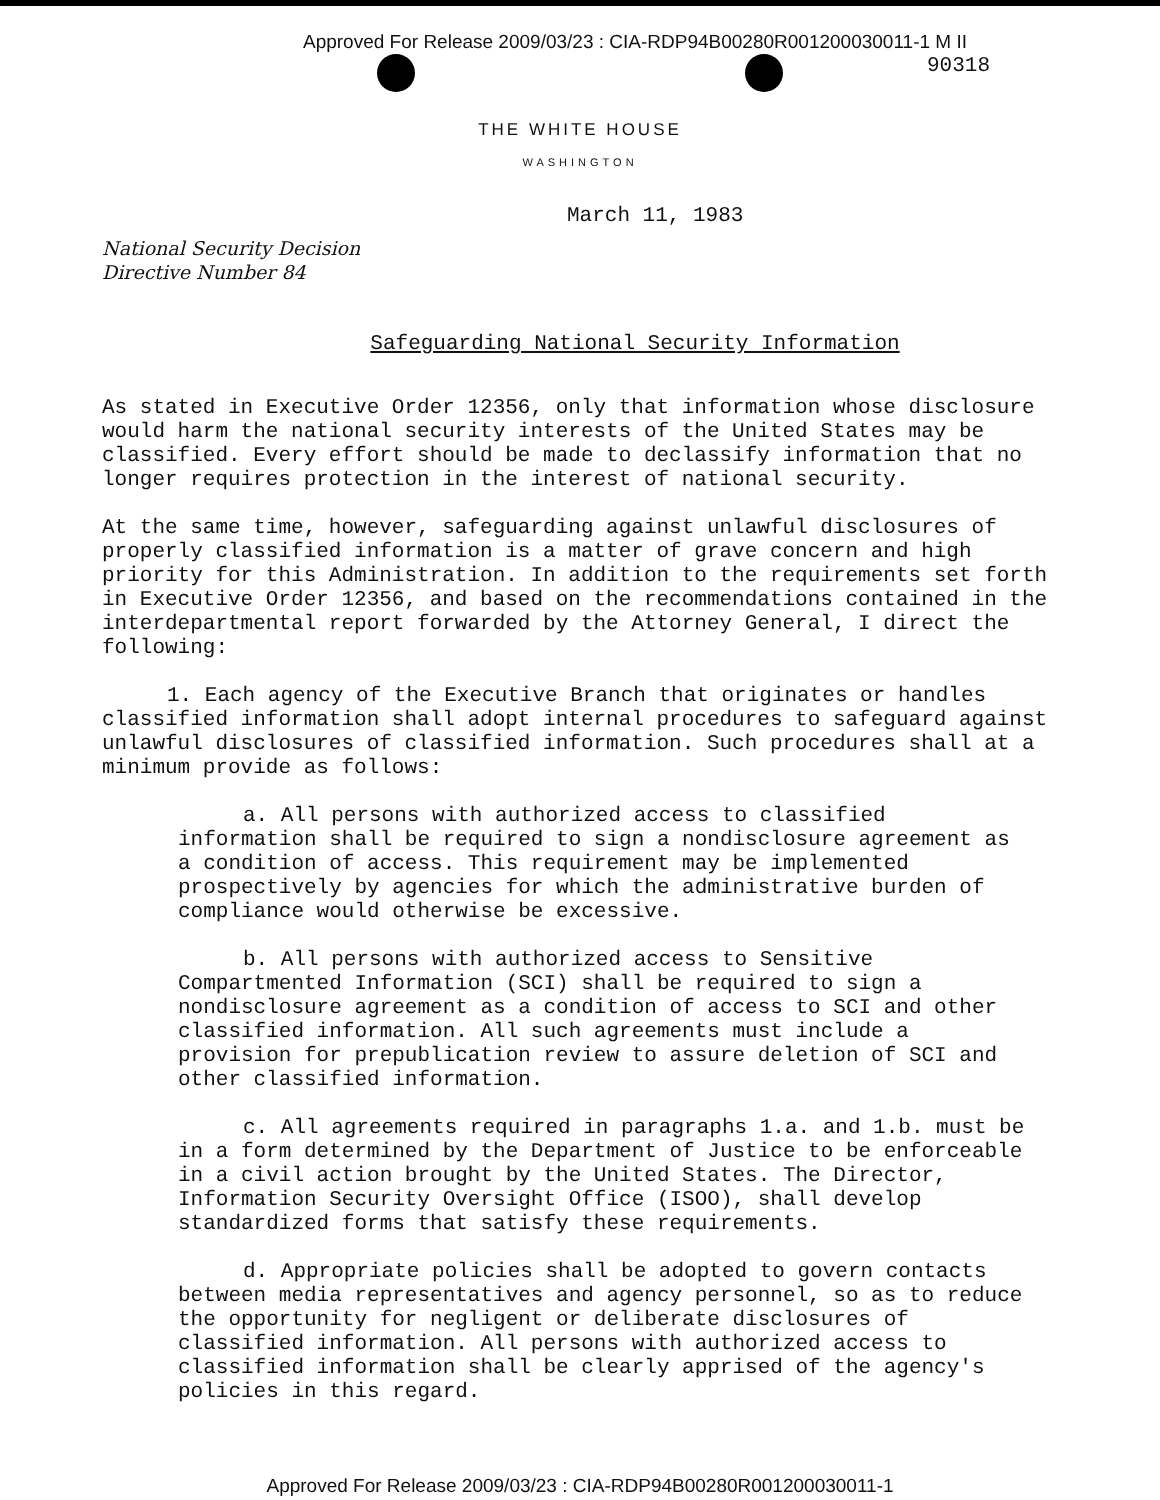Approved For Release 2009/03/23 : CIA-RDP94B00280R001200030011-1 M II
90318
THE WHITE HOUSE
WASHINGTON
March 11, 1983
National Security Decision
Directive Number 84
Safeguarding National Security Information
As stated in Executive Order 12356, only that information whose disclosure would harm the national security interests of the United States may be classified. Every effort should be made to declassify information that no longer requires protection in the interest of national security.
At the same time, however, safeguarding against unlawful disclosures of properly classified information is a matter of grave concern and high priority for this Administration. In addition to the requirements set forth in Executive Order 12356, and based on the recommendations contained in the interdepartmental report forwarded by the Attorney General, I direct the following:
1. Each agency of the Executive Branch that originates or handles classified information shall adopt internal procedures to safeguard against unlawful disclosures of classified information. Such procedures shall at a minimum provide as follows:
a. All persons with authorized access to classified information shall be required to sign a nondisclosure agreement as a condition of access. This requirement may be implemented prospectively by agencies for which the administrative burden of compliance would otherwise be excessive.
b. All persons with authorized access to Sensitive Compartmented Information (SCI) shall be required to sign a nondisclosure agreement as a condition of access to SCI and other classified information. All such agreements must include a provision for prepublication review to assure deletion of SCI and other classified information.
c. All agreements required in paragraphs 1.a. and 1.b. must be in a form determined by the Department of Justice to be enforceable in a civil action brought by the United States. The Director, Information Security Oversight Office (ISOO), shall develop standardized forms that satisfy these requirements.
d. Appropriate policies shall be adopted to govern contacts between media representatives and agency personnel, so as to reduce the opportunity for negligent or deliberate disclosures of classified information. All persons with authorized access to classified information shall be clearly apprised of the agency's policies in this regard.
Approved For Release 2009/03/23 : CIA-RDP94B00280R001200030011-1